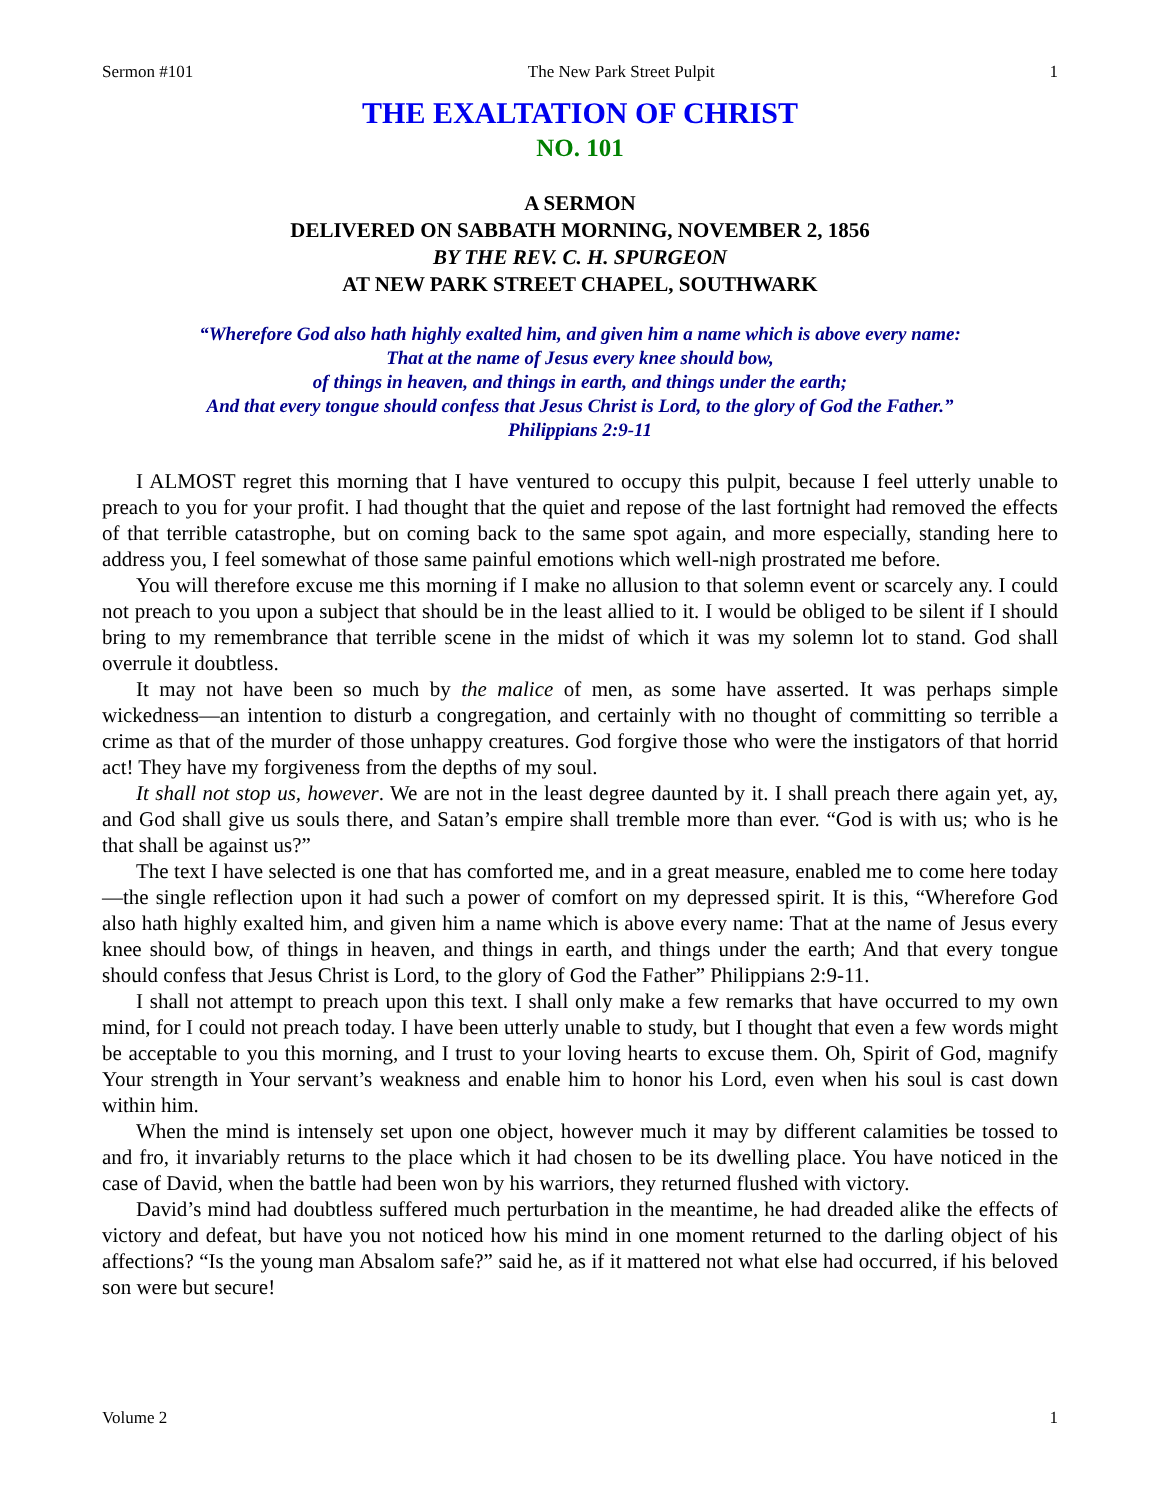Sermon #101 The New Park Street Pulpit 1
THE EXALTATION OF CHRIST
NO. 101
A SERMON
DELIVERED ON SABBATH MORNING, NOVEMBER 2, 1856
BY THE REV. C. H. SPURGEON
AT NEW PARK STREET CHAPEL, SOUTHWARK
“Wherefore God also hath highly exalted him, and given him a name which is above every name:
That at the name of Jesus every knee should bow,
of things in heaven, and things in earth, and things under the earth;
And that every tongue should confess that Jesus Christ is Lord, to the glory of God the Father.”
Philippians 2:9-11
I ALMOST regret this morning that I have ventured to occupy this pulpit, because I feel utterly unable to preach to you for your profit. I had thought that the quiet and repose of the last fortnight had removed the effects of that terrible catastrophe, but on coming back to the same spot again, and more especially, standing here to address you, I feel somewhat of those same painful emotions which well-nigh prostrated me before.
You will therefore excuse me this morning if I make no allusion to that solemn event or scarcely any. I could not preach to you upon a subject that should be in the least allied to it. I would be obliged to be silent if I should bring to my remembrance that terrible scene in the midst of which it was my solemn lot to stand. God shall overrule it doubtless.
It may not have been so much by the malice of men, as some have asserted. It was perhaps simple wickedness—an intention to disturb a congregation, and certainly with no thought of committing so terrible a crime as that of the murder of those unhappy creatures. God forgive those who were the instigators of that horrid act! They have my forgiveness from the depths of my soul.
It shall not stop us, however. We are not in the least degree daunted by it. I shall preach there again yet, ay, and God shall give us souls there, and Satan’s empire shall tremble more than ever. “God is with us; who is he that shall be against us?”
The text I have selected is one that has comforted me, and in a great measure, enabled me to come here today—the single reflection upon it had such a power of comfort on my depressed spirit. It is this, “Wherefore God also hath highly exalted him, and given him a name which is above every name: That at the name of Jesus every knee should bow, of things in heaven, and things in earth, and things under the earth; And that every tongue should confess that Jesus Christ is Lord, to the glory of God the Father” Philippians 2:9-11.
I shall not attempt to preach upon this text. I shall only make a few remarks that have occurred to my own mind, for I could not preach today. I have been utterly unable to study, but I thought that even a few words might be acceptable to you this morning, and I trust to your loving hearts to excuse them. Oh, Spirit of God, magnify Your strength in Your servant’s weakness and enable him to honor his Lord, even when his soul is cast down within him.
When the mind is intensely set upon one object, however much it may by different calamities be tossed to and fro, it invariably returns to the place which it had chosen to be its dwelling place. You have noticed in the case of David, when the battle had been won by his warriors, they returned flushed with victory.
David’s mind had doubtless suffered much perturbation in the meantime, he had dreaded alike the effects of victory and defeat, but have you not noticed how his mind in one moment returned to the darling object of his affections? “Is the young man Absalom safe?” said he, as if it mattered not what else had occurred, if his beloved son were but secure!
Volume 2 1